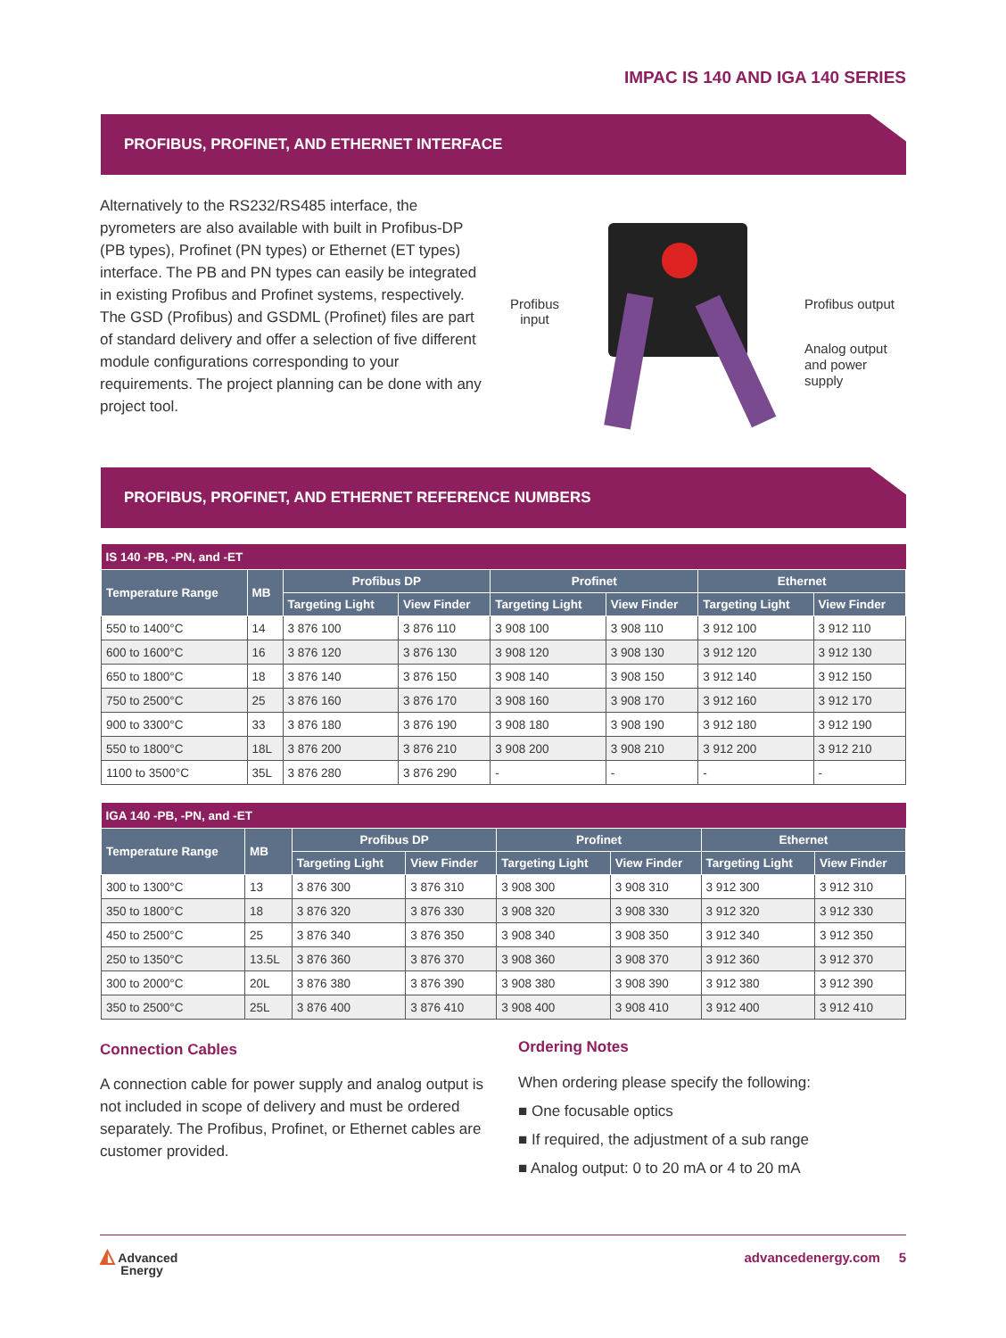IMPAC IS 140 AND IGA 140 SERIES
PROFIBUS, PROFINET, AND ETHERNET INTERFACE
Alternatively to the RS232/RS485 interface, the pyrometers are also available with built in Profibus-DP (PB types), Profinet (PN types) or Ethernet (ET types) interface. The PB and PN types can easily be integrated in existing Profibus and Profinet systems, respectively. The GSD (Profibus) and GSDML (Profinet) files are part of standard delivery and offer a selection of five different module configurations corresponding to your requirements. The project planning can be done with any project tool.
Profibus
input
Profibus output
Analog output
and power
supply
PROFIBUS, PROFINET, AND ETHERNET REFERENCE NUMBERS
| IS 140 -PB, -PN, and -ET | | | | | | | |
| Temperature Range | MB | Profibus DP | | Profinet | | Ethernet | |
| | | Targeting Light | View Finder | Targeting Light | View Finder | Targeting Light | View Finder |
| 550 to 1400°C | 14 | 3 876 100 | 3 876 110 | 3 908 100 | 3 908 110 | 3 912 100 | 3 912 110 |
| 600 to 1600°C | 16 | 3 876 120 | 3 876 130 | 3 908 120 | 3 908 130 | 3 912 120 | 3 912 130 |
| 650 to 1800°C | 18 | 3 876 140 | 3 876 150 | 3 908 140 | 3 908 150 | 3 912 140 | 3 912 150 |
| 750 to 2500°C | 25 | 3 876 160 | 3 876 170 | 3 908 160 | 3 908 170 | 3 912 160 | 3 912 170 |
| 900 to 3300°C | 33 | 3 876 180 | 3 876 190 | 3 908 180 | 3 908 190 | 3 912 180 | 3 912 190 |
| 550 to 1800°C | 18L | 3 876 200 | 3 876 210 | 3 908 200 | 3 908 210 | 3 912 200 | 3 912 210 |
| 1100 to 3500°C | 35L | 3 876 280 | 3 876 290 | - | - | - | - |
| IGA 140 -PB, -PN, and -ET | | | | | | | |
| Temperature Range | MB | Profibus DP | | Profinet | | Ethernet | |
| | | Targeting Light | View Finder | Targeting Light | View Finder | Targeting Light | View Finder |
| 300 to 1300°C | 13 | 3 876 300 | 3 876 310 | 3 908 300 | 3 908 310 | 3 912 300 | 3 912 310 |
| 350 to 1800°C | 18 | 3 876 320 | 3 876 330 | 3 908 320 | 3 908 330 | 3 912 320 | 3 912 330 |
| 450 to 2500°C | 25 | 3 876 340 | 3 876 350 | 3 908 340 | 3 908 350 | 3 912 340 | 3 912 350 |
| 250 to 1350°C | 13.5L | 3 876 360 | 3 876 370 | 3 908 360 | 3 908 370 | 3 912 360 | 3 912 370 |
| 300 to 2000°C | 20L | 3 876 380 | 3 876 390 | 3 908 380 | 3 908 390 | 3 912 380 | 3 912 390 |
| 350 to 2500°C | 25L | 3 876 400 | 3 876 410 | 3 908 400 | 3 908 410 | 3 912 400 | 3 912 410 |
Connection Cables
A connection cable for power supply and analog output is not included in scope of delivery and must be ordered separately. The Profibus, Profinet, or Ethernet cables are customer provided.
Ordering Notes
When ordering please specify the following:
■ One focusable optics
■ If required, the adjustment of a sub range
■ Analog output: 0 to 20 mA or 4 to 20 mA
◭ Advanced
Energy
advancedenergy.com 5